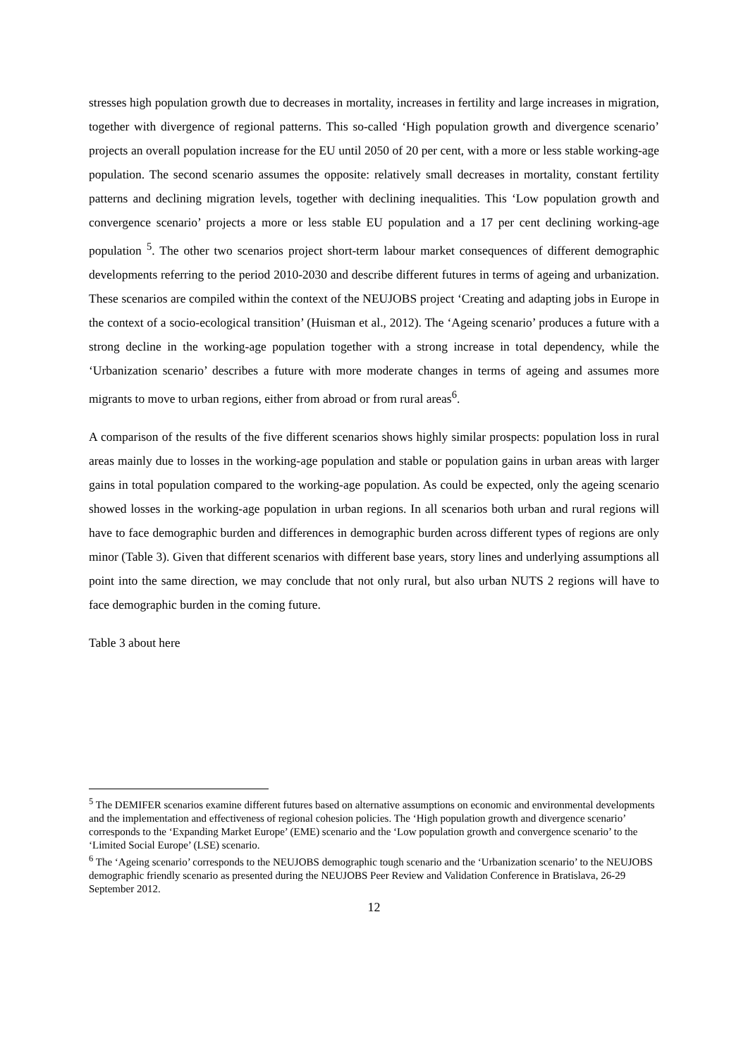stresses high population growth due to decreases in mortality, increases in fertility and large increases in migration, together with divergence of regional patterns. This so-called ‘High population growth and divergence scenario’ projects an overall population increase for the EU until 2050 of 20 per cent, with a more or less stable working-age population. The second scenario assumes the opposite: relatively small decreases in mortality, constant fertility patterns and declining migration levels, together with declining inequalities. This ‘Low population growth and convergence scenario’ projects a more or less stable EU population and a 17 per cent declining working-age population <sup>5</sup>. The other two scenarios project short-term labour market consequences of different demographic developments referring to the period 2010-2030 and describe different futures in terms of ageing and urbanization. These scenarios are compiled within the context of the NEUJOBS project ‘Creating and adapting jobs in Europe in the context of a socio-ecological transition’ (Huisman et al., 2012). The ‘Ageing scenario’ produces a future with a strong decline in the working-age population together with a strong increase in total dependency, while the ‘Urbanization scenario’ describes a future with more moderate changes in terms of ageing and assumes more migrants to move to urban regions, either from abroad or from rural areas<sup>6</sup>.
A comparison of the results of the five different scenarios shows highly similar prospects: population loss in rural areas mainly due to losses in the working-age population and stable or population gains in urban areas with larger gains in total population compared to the working-age population. As could be expected, only the ageing scenario showed losses in the working-age population in urban regions. In all scenarios both urban and rural regions will have to face demographic burden and differences in demographic burden across different types of regions are only minor (Table 3). Given that different scenarios with different base years, story lines and underlying assumptions all point into the same direction, we may conclude that not only rural, but also urban NUTS 2 regions will have to face demographic burden in the coming future.
Table 3 about here
<sup>5</sup> The DEMIFER scenarios examine different futures based on alternative assumptions on economic and environmental developments and the implementation and effectiveness of regional cohesion policies. The ‘High population growth and divergence scenario’ corresponds to the ‘Expanding Market Europe’ (EME) scenario and the ‘Low population growth and convergence scenario’ to the ‘Limited Social Europe’ (LSE) scenario.
<sup>6</sup> The ‘Ageing scenario’ corresponds to the NEUJOBS demographic tough scenario and the ‘Urbanization scenario’ to the NEUJOBS demographic friendly scenario as presented during the NEUJOBS Peer Review and Validation Conference in Bratislava, 26-29 September 2012.
12